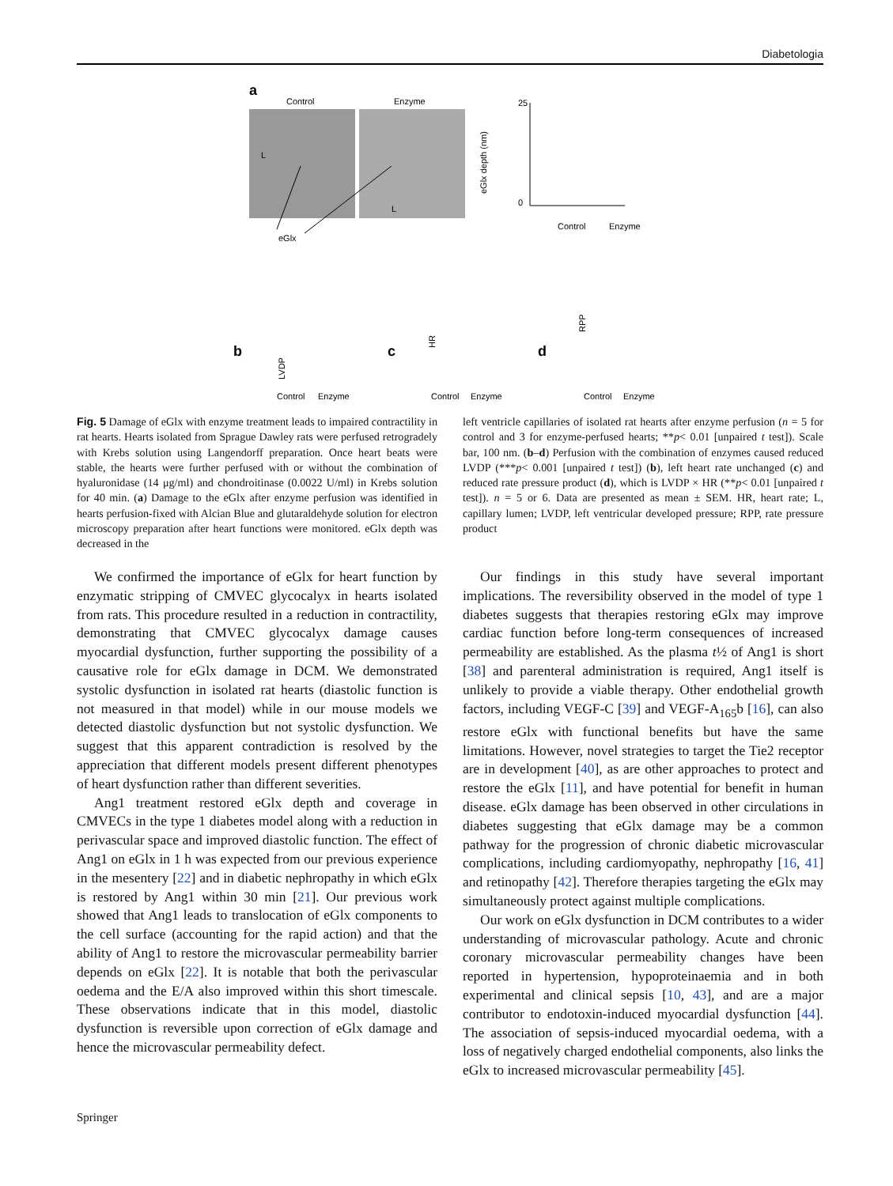Diabetologia
a
Control
Enzyme
L
L
eGlx
eGlx depth (nm)
25
0
Control
Enzyme
b
c
d
LVDP
HR
RPP
Control
Enzyme
Control
Enzyme
Control
Enzyme
Fig. 5 Damage of eGlx with enzyme treatment leads to impaired contractility in rat hearts. Hearts isolated from Sprague Dawley rats were perfused retrogradely with Krebs solution using Langendorff preparation. Once heart beats were stable, the hearts were further perfused with or without the combination of hyaluronidase (14 μg/ml) and chondroitinase (0.0022 U/ml) in Krebs solution for 40 min. (a) Damage to the eGlx after enzyme perfusion was identified in hearts perfusion-fixed with Alcian Blue and glutaraldehyde solution for electron microscopy preparation after heart functions were monitored. eGlx depth was decreased in the
left ventricle capillaries of isolated rat hearts after enzyme perfusion (n = 5 for control and 3 for enzyme-perfused hearts; **p< 0.01 [unpaired t test]). Scale bar, 100 nm. (b–d) Perfusion with the combination of enzymes caused reduced LVDP (***p< 0.001 [unpaired t test]) (b), left heart rate unchanged (c) and reduced rate pressure product (d), which is LVDP × HR (**p< 0.01 [unpaired t test]). n = 5 or 6. Data are presented as mean ± SEM. HR, heart rate; L, capillary lumen; LVDP, left ventricular developed pressure; RPP, rate pressure product
We confirmed the importance of eGlx for heart function by enzymatic stripping of CMVEC glycocalyx in hearts isolated from rats. This procedure resulted in a reduction in contractility, demonstrating that CMVEC glycocalyx damage causes myocardial dysfunction, further supporting the possibility of a causative role for eGlx damage in DCM. We demonstrated systolic dysfunction in isolated rat hearts (diastolic function is not measured in that model) while in our mouse models we detected diastolic dysfunction but not systolic dysfunction. We suggest that this apparent contradiction is resolved by the appreciation that different models present different phenotypes of heart dysfunction rather than different severities.
Ang1 treatment restored eGlx depth and coverage in CMVECs in the type 1 diabetes model along with a reduction in perivascular space and improved diastolic function. The effect of Ang1 on eGlx in 1 h was expected from our previous experience in the mesentery [22] and in diabetic nephropathy in which eGlx is restored by Ang1 within 30 min [21]. Our previous work showed that Ang1 leads to translocation of eGlx components to the cell surface (accounting for the rapid action) and that the ability of Ang1 to restore the microvascular permeability barrier depends on eGlx [22]. It is notable that both the perivascular oedema and the E/A also improved within this short timescale. These observations indicate that in this model, diastolic dysfunction is reversible upon correction of eGlx damage and hence the microvascular permeability defect.
Our findings in this study have several important implications. The reversibility observed in the model of type 1 diabetes suggests that therapies restoring eGlx may improve cardiac function before long-term consequences of increased permeability are established. As the plasma t½ of Ang1 is short [38] and parenteral administration is required, Ang1 itself is unlikely to provide a viable therapy. Other endothelial growth factors, including VEGF-C [39] and VEGF-A<sub>165</sub>b [16], can also restore eGlx with functional benefits but have the same limitations. However, novel strategies to target the Tie2 receptor are in development [40], as are other approaches to protect and restore the eGlx [11], and have potential for benefit in human disease. eGlx damage has been observed in other circulations in diabetes suggesting that eGlx damage may be a common pathway for the progression of chronic diabetic microvascular complications, including cardiomyopathy, nephropathy [16, 41] and retinopathy [42]. Therefore therapies targeting the eGlx may simultaneously protect against multiple complications.
Our work on eGlx dysfunction in DCM contributes to a wider understanding of microvascular pathology. Acute and chronic coronary microvascular permeability changes have been reported in hypertension, hypoproteinaemia and in both experimental and clinical sepsis [10, 43], and are a major contributor to endotoxin-induced myocardial dysfunction [44]. The association of sepsis-induced myocardial oedema, with a loss of negatively charged endothelial components, also links the eGlx to increased microvascular permeability [45].
Springer